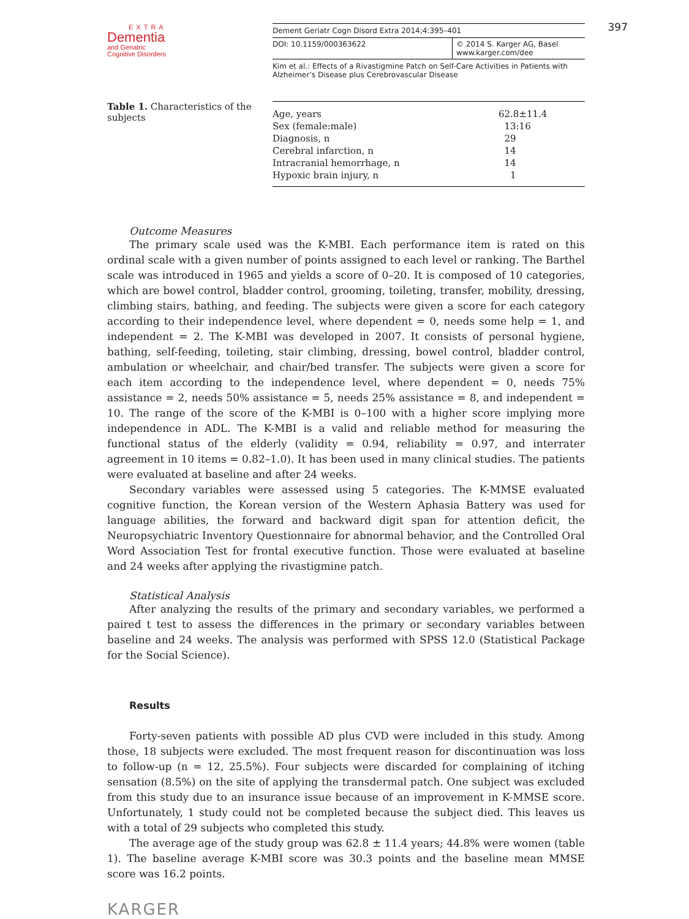EXTRA
Dementia
and Geriatric
Cognitive Disorders
397
Dement Geriatr Cogn Disord Extra 2014;4:395–401
DOI: 10.1159/000363622 © 2014 S. Karger AG, Basel
www.karger.com/dee
Kim et al.: Effects of a Rivastigmine Patch on Self-Care Activities in Patients with Alzheimer’s Disease plus Cerebrovascular Disease
Table 1. Characteristics of the subjects
| Age, years | 62.8±11.4 |
| Sex (female:male) | 13:16 |
| Diagnosis, n | 29 |
| Cerebral infarction, n | 14 |
| Intracranial hemorrhage, n | 14 |
| Hypoxic brain injury, n | 1 |
Outcome Measures
The primary scale used was the K-MBI. Each performance item is rated on this ordinal scale with a given number of points assigned to each level or ranking. The Barthel scale was introduced in 1965 and yields a score of 0–20. It is composed of 10 categories, which are bowel control, bladder control, grooming, toileting, transfer, mobility, dressing, climbing stairs, bathing, and feeding. The subjects were given a score for each category according to their independence level, where dependent = 0, needs some help = 1, and independent = 2. The K-MBI was developed in 2007. It consists of personal hygiene, bathing, self-feeding, toileting, stair climbing, dressing, bowel control, bladder control, ambulation or wheelchair, and chair/bed transfer. The subjects were given a score for each item according to the independence level, where dependent = 0, needs 75% assistance = 2, needs 50% assistance = 5, needs 25% assistance = 8, and independent = 10. The range of the score of the K-MBI is 0–100 with a higher score implying more independence in ADL. The K-MBI is a valid and reliable method for measuring the functional status of the elderly (validity = 0.94, reliability = 0.97, and interrater agreement in 10 items = 0.82–1.0). It has been used in many clinical studies. The patients were evaluated at baseline and after 24 weeks.
Secondary variables were assessed using 5 categories. The K-MMSE evaluated cognitive function, the Korean version of the Western Aphasia Battery was used for language abilities, the forward and backward digit span for attention deficit, the Neuropsychiatric Inventory Questionnaire for abnormal behavior, and the Controlled Oral Word Association Test for frontal executive function. Those were evaluated at baseline and 24 weeks after applying the rivastigmine patch.
Statistical Analysis
After analyzing the results of the primary and secondary variables, we performed a paired t test to assess the differences in the primary or secondary variables between baseline and 24 weeks. The analysis was performed with SPSS 12.0 (Statistical Package for the Social Science).
Results
Forty-seven patients with possible AD plus CVD were included in this study. Among those, 18 subjects were excluded. The most frequent reason for discontinuation was loss to follow-up (n = 12, 25.5%). Four subjects were discarded for complaining of itching sensation (8.5%) on the site of applying the transdermal patch. One subject was excluded from this study due to an insurance issue because of an improvement in K-MMSE score. Unfortunately, 1 study could not be completed because the subject died. This leaves us with a total of 29 subjects who completed this study.
The average age of the study group was 62.8 ± 11.4 years; 44.8% were women (table 1). The baseline average K-MBI score was 30.3 points and the baseline mean MMSE score was 16.2 points.
KARGER